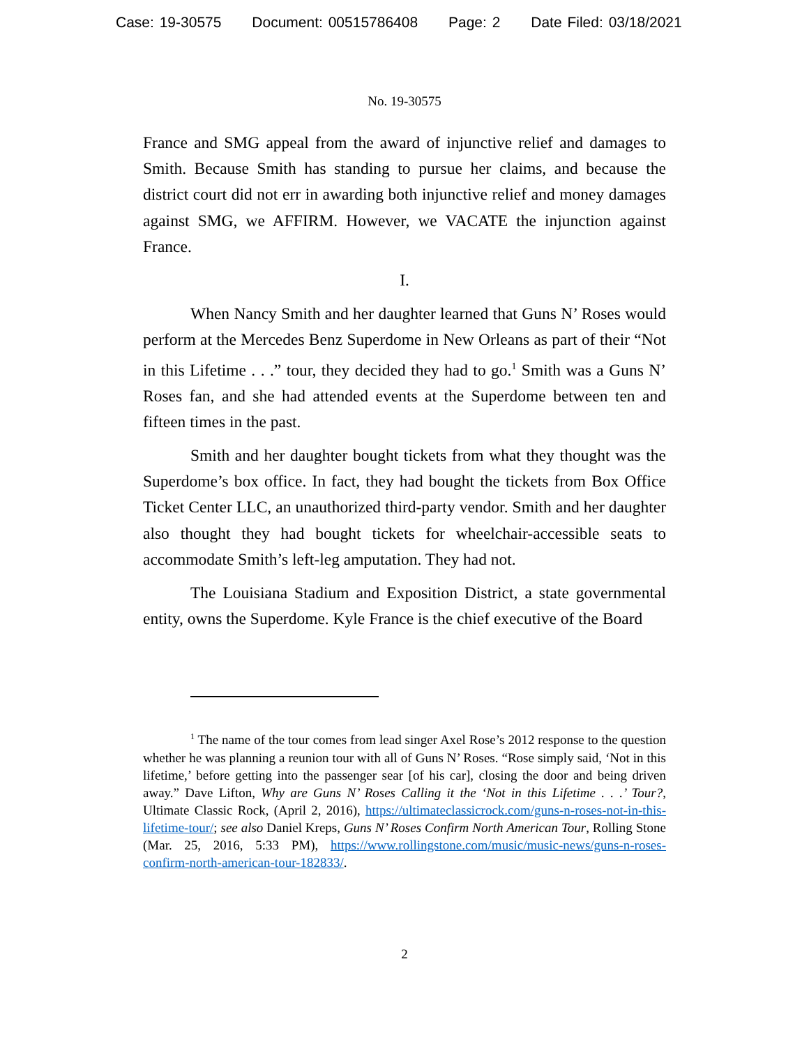Case: 19-30575 Document: 00515786408 Page: 2 Date Filed: 03/18/2021
No. 19-30575
France and SMG appeal from the award of injunctive relief and damages to Smith. Because Smith has standing to pursue her claims, and because the district court did not err in awarding both injunctive relief and money damages against SMG, we AFFIRM. However, we VACATE the injunction against France.
I.
When Nancy Smith and her daughter learned that Guns N’ Roses would perform at the Mercedes Benz Superdome in New Orleans as part of their “Not in this Lifetime . . .” tour, they decided they had to go.<sup>1</sup> Smith was a Guns N’ Roses fan, and she had attended events at the Superdome between ten and fifteen times in the past.
Smith and her daughter bought tickets from what they thought was the Superdome’s box office. In fact, they had bought the tickets from Box Office Ticket Center LLC, an unauthorized third-party vendor. Smith and her daughter also thought they had bought tickets for wheelchair-accessible seats to accommodate Smith’s left-leg amputation. They had not.
The Louisiana Stadium and Exposition District, a state governmental entity, owns the Superdome. Kyle France is the chief executive of the Board
<sup>1</sup> The name of the tour comes from lead singer Axel Rose’s 2012 response to the question whether he was planning a reunion tour with all of Guns N’ Roses. “Rose simply said, ‘Not in this lifetime,’ before getting into the passenger sear [of his car], closing the door and being driven away.” Dave Lifton, Why are Guns N’ Roses Calling it the ‘Not in this Lifetime . . .’ Tour?, Ultimate Classic Rock, (April 2, 2016), https://ultimateclassicrock.com/guns-n-roses-not-in-this-lifetime-tour/; see also Daniel Kreps, Guns N’ Roses Confirm North American Tour, Rolling Stone (Mar. 25, 2016, 5:33 PM), https://www.rollingstone.com/music/music-news/guns-n-roses-confirm-north-american-tour-182833/.
2